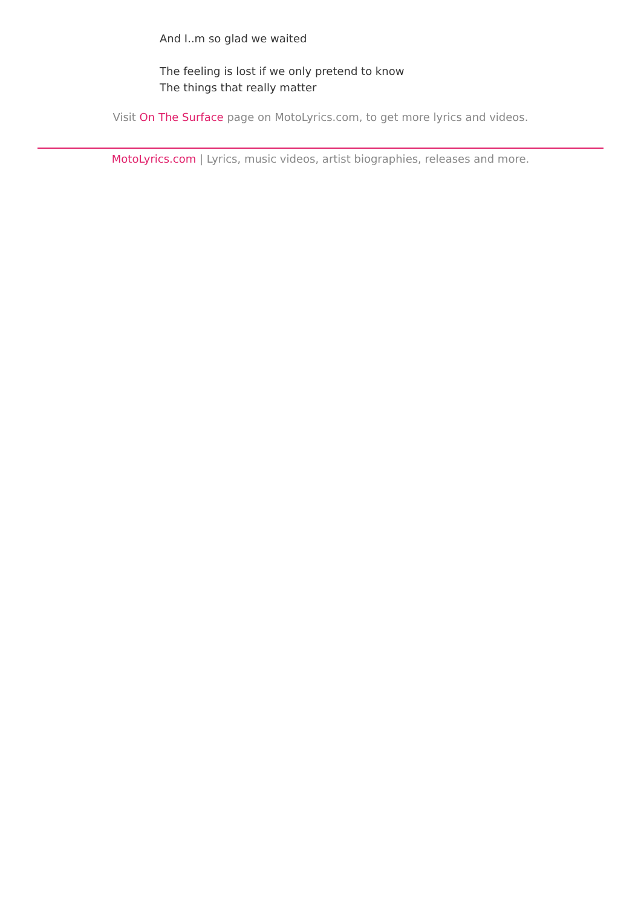And I..m so glad we waited
The feeling is lost if we only pretend to know
The things that really matter
Visit On The Surface page on MotoLyrics.com, to get more lyrics and videos.
MotoLyrics.com | Lyrics, music videos, artist biographies, releases and more.